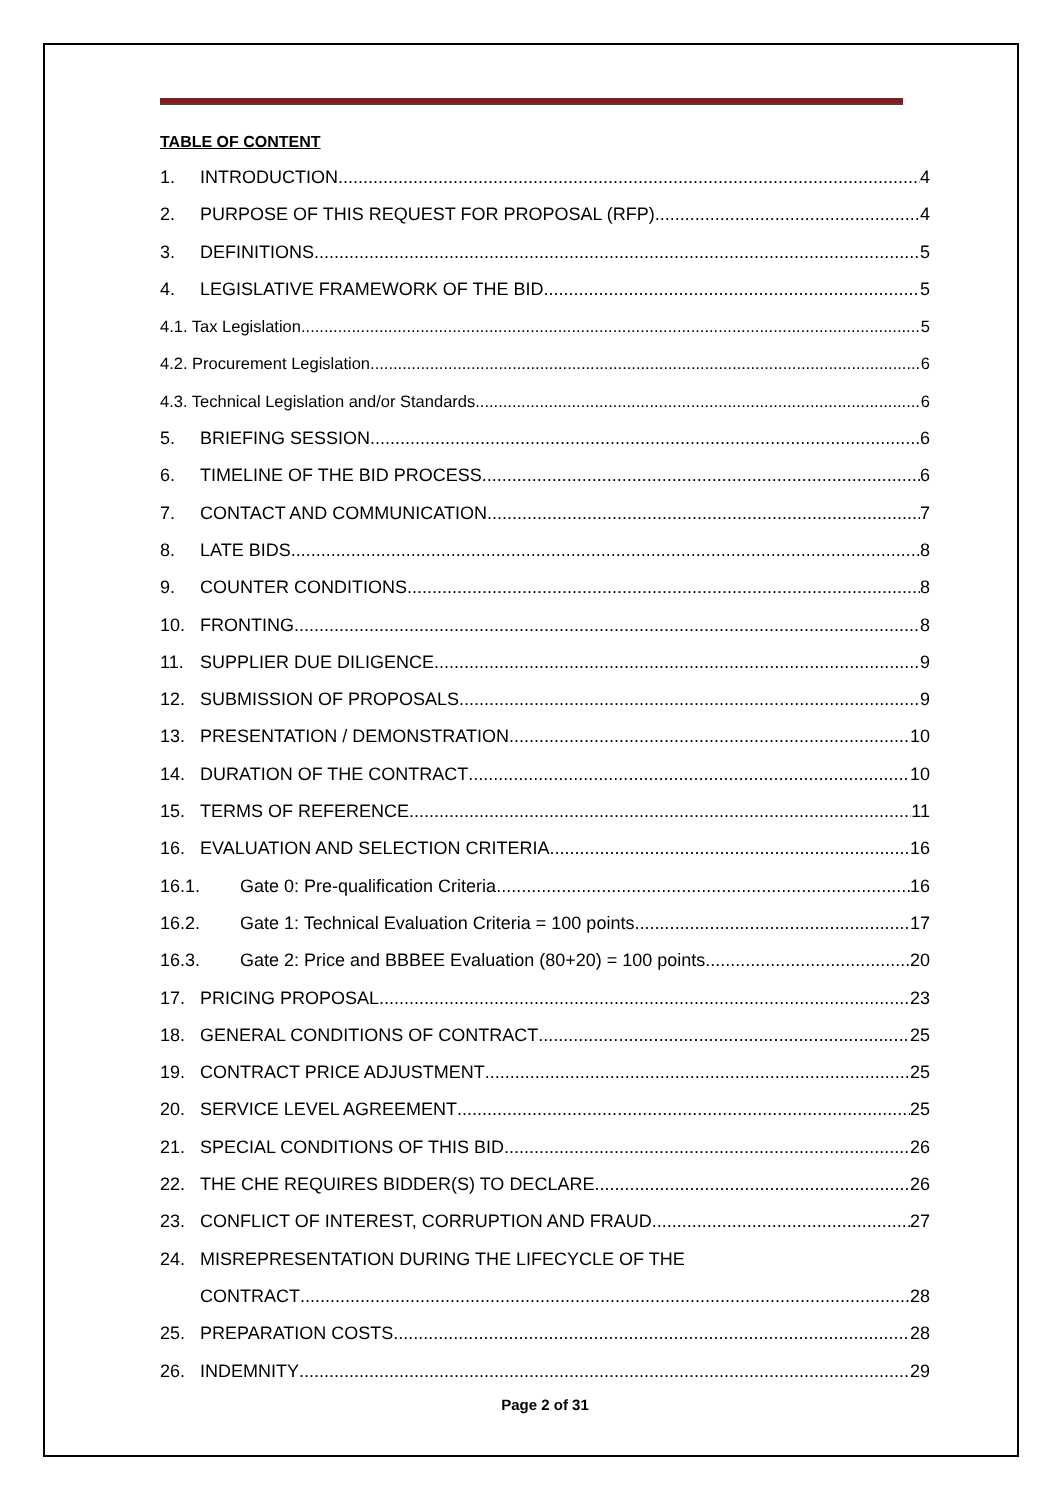TABLE OF CONTENT
1. INTRODUCTION 4
2. PURPOSE OF THIS REQUEST FOR PROPOSAL (RFP) 4
3. DEFINITIONS 5
4. LEGISLATIVE FRAMEWORK OF THE BID 5
4.1. Tax Legislation 5
4.2. Procurement Legislation 6
4.3. Technical Legislation and/or Standards 6
5. BRIEFING SESSION 6
6. TIMELINE OF THE BID PROCESS 6
7. CONTACT AND COMMUNICATION 7
8. LATE BIDS 8
9. COUNTER CONDITIONS 8
10. FRONTING 8
11. SUPPLIER DUE DILIGENCE 9
12. SUBMISSION OF PROPOSALS 9
13. PRESENTATION / DEMONSTRATION 10
14. DURATION OF THE CONTRACT 10
15. TERMS OF REFERENCE 11
16. EVALUATION AND SELECTION CRITERIA 16
16.1. Gate 0: Pre-qualification Criteria 16
16.2. Gate 1: Technical Evaluation Criteria = 100 points 17
16.3. Gate 2: Price and BBBEE Evaluation (80+20) = 100 points 20
17. PRICING PROPOSAL 23
18. GENERAL CONDITIONS OF CONTRACT 25
19. CONTRACT PRICE ADJUSTMENT 25
20. SERVICE LEVEL AGREEMENT 25
21. SPECIAL CONDITIONS OF THIS BID 26
22. THE CHE REQUIRES BIDDER(S) TO DECLARE 26
23. CONFLICT OF INTEREST, CORRUPTION AND FRAUD 27
24. MISREPRESENTATION DURING THE LIFECYCLE OF THE
CONTRACT 28
25. PREPARATION COSTS 28
26. INDEMNITY 29
Page 2 of 31